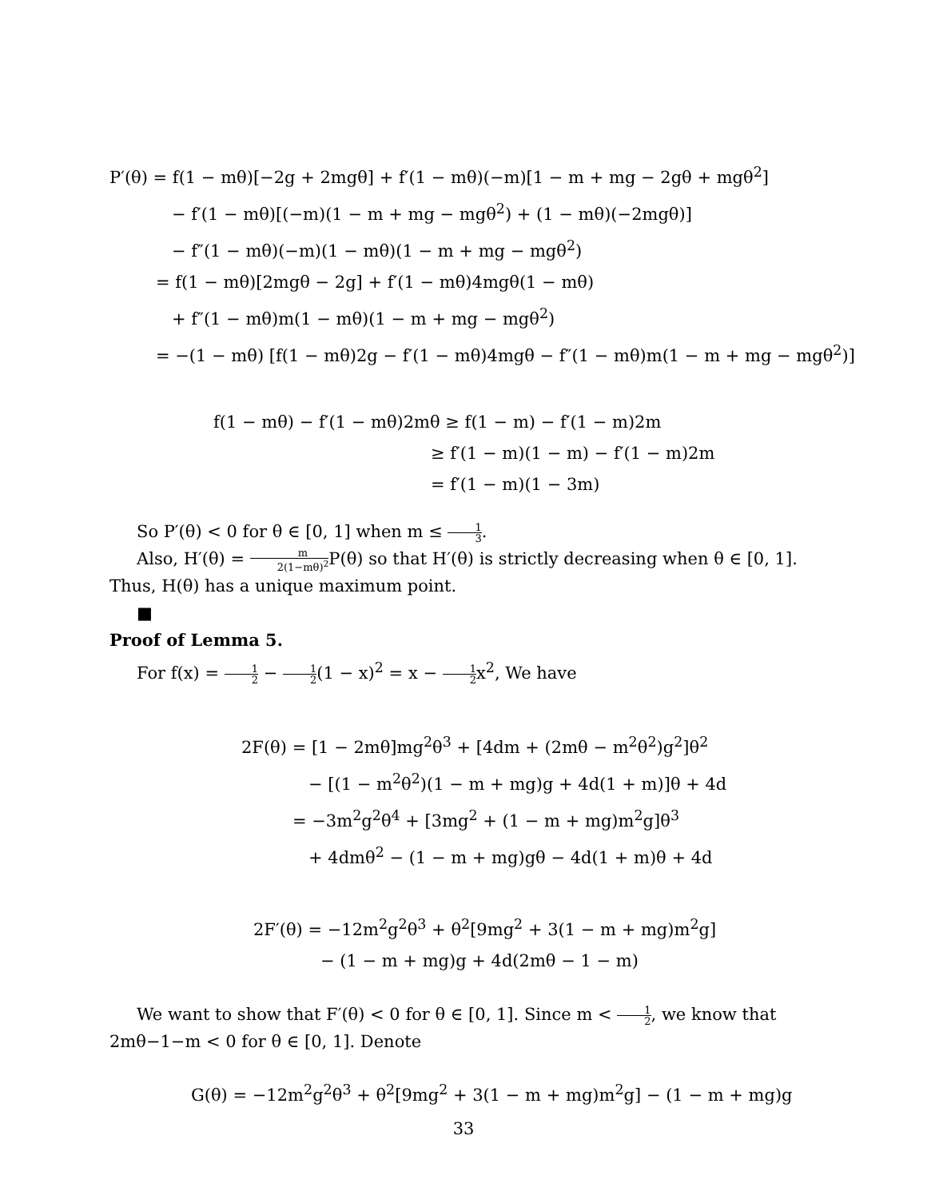P′(θ) = f(1 − mθ)[−2g + 2mgθ] + f′(1 − mθ)(−m)[1 − m + mg − 2gθ + mgθ<sup>2</sup>]
− f′(1 − mθ)[(−m)(1 − m + mg − mgθ<sup>2</sup>) + (1 − mθ)(−2mgθ)]
− f″(1 − mθ)(−m)(1 − mθ)(1 − m + mg − mgθ<sup>2</sup>)
= f(1 − mθ)[2mgθ − 2g] + f′(1 − mθ)4mgθ(1 − mθ)
+ f″(1 − mθ)m(1 − mθ)(1 − m + mg − mgθ<sup>2</sup>)
= −(1 − mθ) [f(1 − mθ)2g − f′(1 − mθ)4mgθ − f″(1 − mθ)m(1 − m + mg − mgθ<sup>2</sup>)]
f(1 − mθ) − f′(1 − mθ)2mθ ≥ f(1 − m) − f′(1 − m)2m
≥ f′(1 − m)(1 − m) − f′(1 − m)2m
= f′(1 − m)(1 − 3m)
So P′(θ) < 0 for θ ∈ [0, 1] when m ≤ 1 3.
Also, H′(θ) = m 2(1−mθ)<sup>2</sup> P(θ) so that H′(θ) is strictly decreasing when θ ∈ [0, 1]. Thus, H(θ) has a unique maximum point.
■
Proof of Lemma 5.
For f(x) = 1 2 − 1 2(1 − x)<sup>2</sup> = x − 1 2x<sup>2</sup>, We have
2F(θ) = [1 − 2mθ]mg<sup>2</sup>θ<sup>3</sup> + [4dm + (2mθ − m<sup>2</sup>θ<sup>2</sup>)g<sup>2</sup>]θ<sup>2</sup>
− [(1 − m<sup>2</sup>θ<sup>2</sup>)(1 − m + mg)g + 4d(1 + m)]θ + 4d
= −3m<sup>2</sup>g<sup>2</sup>θ<sup>4</sup> + [3mg<sup>2</sup> + (1 − m + mg)m<sup>2</sup>g]θ<sup>3</sup>
+ 4dmθ<sup>2</sup> − (1 − m + mg)gθ − 4d(1 + m)θ + 4d
2F′(θ) = −12m<sup>2</sup>g<sup>2</sup>θ<sup>3</sup> + θ<sup>2</sup>[9mg<sup>2</sup> + 3(1 − m + mg)m<sup>2</sup>g]
− (1 − m + mg)g + 4d(2mθ − 1 − m)
We want to show that F′(θ) < 0 for θ ∈ [0, 1]. Since m < 1 2, we know that 2mθ−1−m < 0 for θ ∈ [0, 1]. Denote
G(θ) = −12m<sup>2</sup>g<sup>2</sup>θ<sup>3</sup> + θ<sup>2</sup>[9mg<sup>2</sup> + 3(1 − m + mg)m<sup>2</sup>g] − (1 − m + mg)g
33